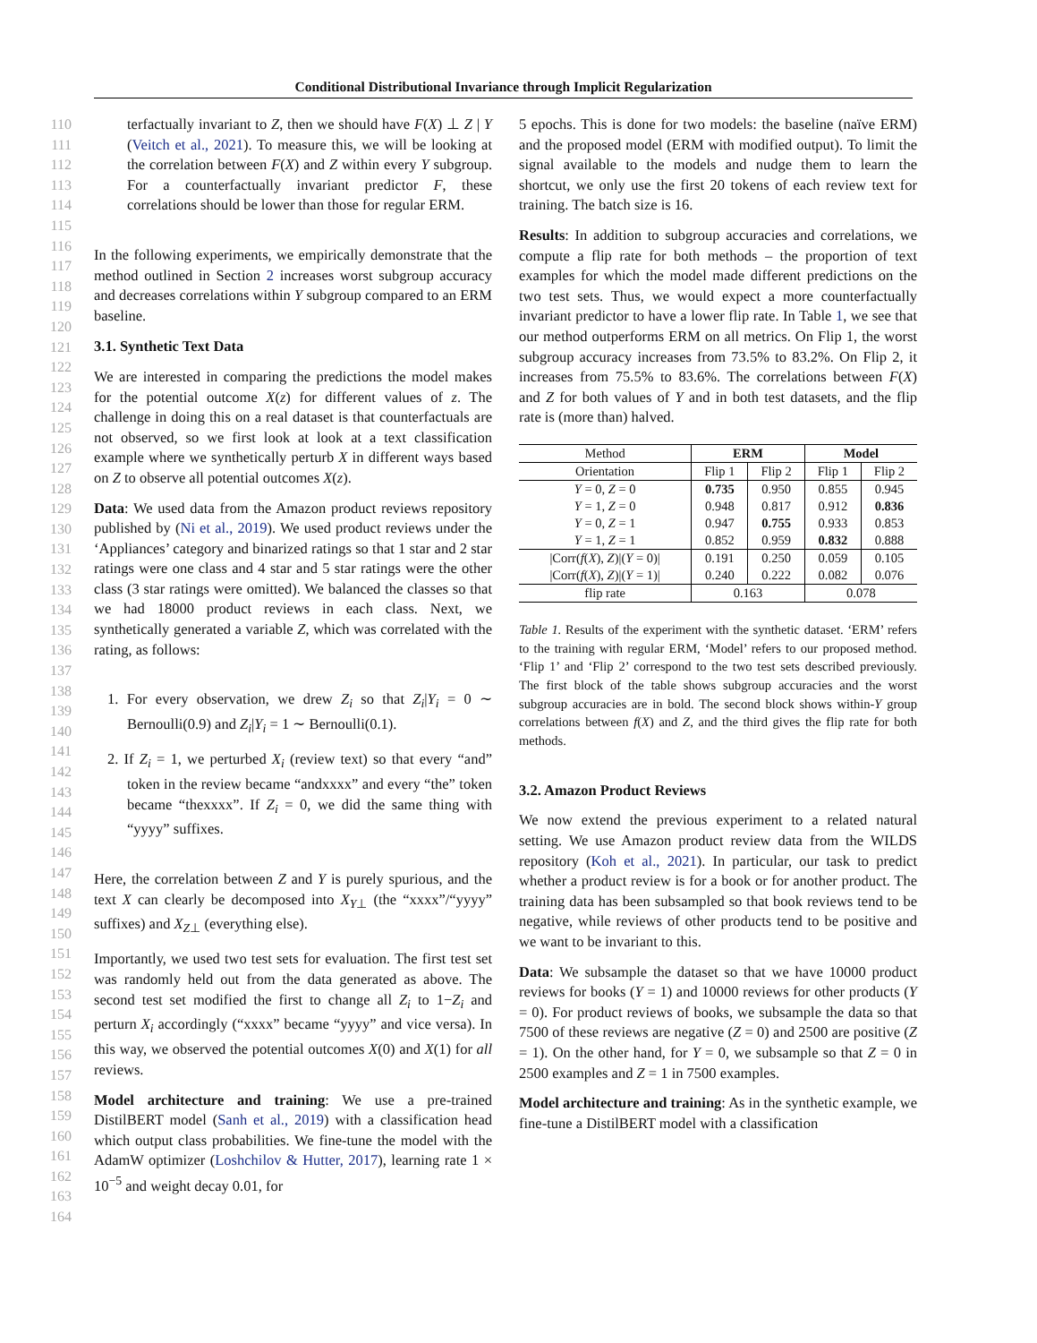Conditional Distributional Invariance through Implicit Regularization
110
111
112
113
114
115
116
117
118
119
120
121
122
123
124
125
126
127
128
129
130
131
132
133
134
135
136
137
138
139
140
141
142
143
144
145
146
147
148
149
150
151
152
153
154
155
156
157
158
159
160
161
162
163
164
terfactually invariant to Z, then we should have F(X) ⊥ Z | Y (Veitch et al., 2021). To measure this, we will be looking at the correlation between F(X) and Z within every Y subgroup. For a counterfactually invariant predictor F, these correlations should be lower than those for regular ERM.
In the following experiments, we empirically demonstrate that the method outlined in Section 2 increases worst subgroup accuracy and decreases correlations within Y subgroup compared to an ERM baseline.
3.1. Synthetic Text Data
We are interested in comparing the predictions the model makes for the potential outcome X(z) for different values of z. The challenge in doing this on a real dataset is that counterfactuals are not observed, so we first look at look at a text classification example where we synthetically perturb X in different ways based on Z to observe all potential outcomes X(z).
Data: We used data from the Amazon product reviews repository published by (Ni et al., 2019). We used product reviews under the ‘Appliances’ category and binarized ratings so that 1 star and 2 star ratings were one class and 4 star and 5 star ratings were the other class (3 star ratings were omitted). We balanced the classes so that we had 18000 product reviews in each class. Next, we synthetically generated a variable Z, which was correlated with the rating, as follows:
1. For every observation, we drew Z<sub>i</sub> so that Z<sub>i</sub>|Y<sub>i</sub> = 0 ∼ Bernoulli(0.9) and Z<sub>i</sub>|Y<sub>i</sub> = 1 ∼ Bernoulli(0.1).
2. If Z<sub>i</sub> = 1, we perturbed X<sub>i</sub> (review text) so that every “and” token in the review became “andxxxx” and every “the” token became “thexxxx”. If Z<sub>i</sub> = 0, we did the same thing with “yyyy” suffixes.
Here, the correlation between Z and Y is purely spurious, and the text X can clearly be decomposed into X<sub>Y⊥</sub> (the “xxxx”/“yyyy” suffixes) and X<sub>Z⊥</sub> (everything else).
Importantly, we used two test sets for evaluation. The first test set was randomly held out from the data generated as above. The second test set modified the first to change all Z<sub>i</sub> to 1−Z<sub>i</sub> and perturn X<sub>i</sub> accordingly (“xxxx” became “yyyy” and vice versa). In this way, we observed the potential outcomes X(0) and X(1) for all reviews.
Model architecture and training: We use a pre-trained DistilBERT model (Sanh et al., 2019) with a classification head which output class probabilities. We fine-tune the model with the AdamW optimizer (Loshchilov & Hutter, 2017), learning rate 1 × 10<sup>−5</sup> and weight decay 0.01, for
5 epochs. This is done for two models: the baseline (naïve ERM) and the proposed model (ERM with modified output). To limit the signal available to the models and nudge them to learn the shortcut, we only use the first 20 tokens of each review text for training. The batch size is 16.
Results: In addition to subgroup accuracies and correlations, we compute a flip rate for both methods – the proportion of text examples for which the model made different predictions on the two test sets. Thus, we would expect a more counterfactually invariant predictor to have a lower flip rate. In Table 1, we see that our method outperforms ERM on all metrics. On Flip 1, the worst subgroup accuracy increases from 73.5% to 83.2%. On Flip 2, it increases from 75.5% to 83.6%. The correlations between F(X) and Z for both values of Y and in both test datasets, and the flip rate is (more than) halved.
| Method | ERM | | Model | |
| Orientation | Flip 1 | Flip 2 | Flip 1 | Flip 2 |
| Y = 0, Z = 0 | 0.735 | 0.950 | 0.855 | 0.945 |
| Y = 1, Z = 0 | 0.948 | 0.817 | 0.912 | 0.836 |
| Y = 0, Z = 1 | 0.947 | 0.755 | 0.933 | 0.853 |
| Y = 1, Z = 1 | 0.852 | 0.959 | 0.832 | 0.888 |
| /Corr( f ( X ), Z )/( Y = 0)/ | 0.191 | 0.250 | 0.059 | 0.105 |
| /Corr( f ( X ), Z )/( Y = 1)/ | 0.240 | 0.222 | 0.082 | 0.076 |
| flip rate | 0.163 | | 0.078 | |
Table 1. Results of the experiment with the synthetic dataset. ‘ERM’ refers to the training with regular ERM, ‘Model’ refers to our proposed method. ‘Flip 1’ and ‘Flip 2’ correspond to the two test sets described previously. The first block of the table shows subgroup accuracies and the worst subgroup accuracies are in bold. The second block shows within-Y group correlations between f(X) and Z, and the third gives the flip rate for both methods.
3.2. Amazon Product Reviews
We now extend the previous experiment to a related natural setting. We use Amazon product review data from the WILDS repository (Koh et al., 2021). In particular, our task to predict whether a product review is for a book or for another product. The training data has been subsampled so that book reviews tend to be negative, while reviews of other products tend to be positive and we want to be invariant to this.
Data: We subsample the dataset so that we have 10000 product reviews for books (Y = 1) and 10000 reviews for other products (Y = 0). For product reviews of books, we subsample the data so that 7500 of these reviews are negative (Z = 0) and 2500 are positive (Z = 1). On the other hand, for Y = 0, we subsample so that Z = 0 in 2500 examples and Z = 1 in 7500 examples.
Model architecture and training: As in the synthetic example, we fine-tune a DistilBERT model with a classification